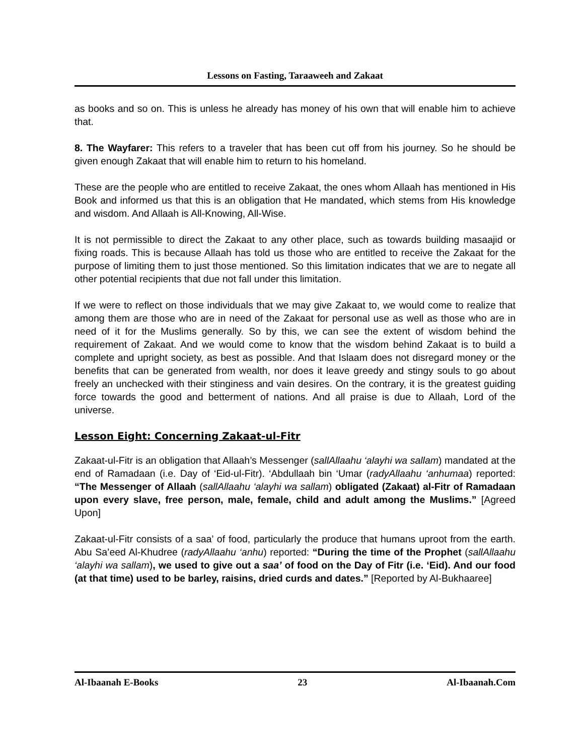Lessons on Fasting, Taraaweeh and Zakaat
as books and so on. This is unless he already has money of his own that will enable him to achieve that.
8. The Wayfarer: This refers to a traveler that has been cut off from his journey. So he should be given enough Zakaat that will enable him to return to his homeland.
These are the people who are entitled to receive Zakaat, the ones whom Allaah has mentioned in His Book and informed us that this is an obligation that He mandated, which stems from His knowledge and wisdom. And Allaah is All-Knowing, All-Wise.
It is not permissible to direct the Zakaat to any other place, such as towards building masaajid or fixing roads. This is because Allaah has told us those who are entitled to receive the Zakaat for the purpose of limiting them to just those mentioned. So this limitation indicates that we are to negate all other potential recipients that due not fall under this limitation.
If we were to reflect on those individuals that we may give Zakaat to, we would come to realize that among them are those who are in need of the Zakaat for personal use as well as those who are in need of it for the Muslims generally. So by this, we can see the extent of wisdom behind the requirement of Zakaat. And we would come to know that the wisdom behind Zakaat is to build a complete and upright society, as best as possible. And that Islaam does not disregard money or the benefits that can be generated from wealth, nor does it leave greedy and stingy souls to go about freely an unchecked with their stinginess and vain desires. On the contrary, it is the greatest guiding force towards the good and betterment of nations. And all praise is due to Allaah, Lord of the universe.
Lesson Eight: Concerning Zakaat-ul-Fitr
Zakaat-ul-Fitr is an obligation that Allaah’s Messenger (sallAllaahu ‘alayhi wa sallam) mandated at the end of Ramadaan (i.e. Day of ‘Eid-ul-Fitr). ‘Abdullaah bin ‘Umar (radyAllaahu ‘anhumaa) reported: “The Messenger of Allaah (sallAllaahu ‘alayhi wa sallam) obligated (Zakaat) al-Fitr of Ramadaan upon every slave, free person, male, female, child and adult among the Muslims.” [Agreed Upon]
Zakaat-ul-Fitr consists of a saa’ of food, particularly the produce that humans uproot from the earth. Abu Sa’eed Al-Khudree (radyAllaahu ‘anhu) reported: “During the time of the Prophet (sallAllaahu ‘alayhi wa sallam), we used to give out a saa’ of food on the Day of Fitr (i.e. ‘Eid). And our food (at that time) used to be barley, raisins, dried curds and dates.” [Reported by Al-Bukhaaree]
Al-Ibaanah E-Books 23 Al-Ibaanah.Com